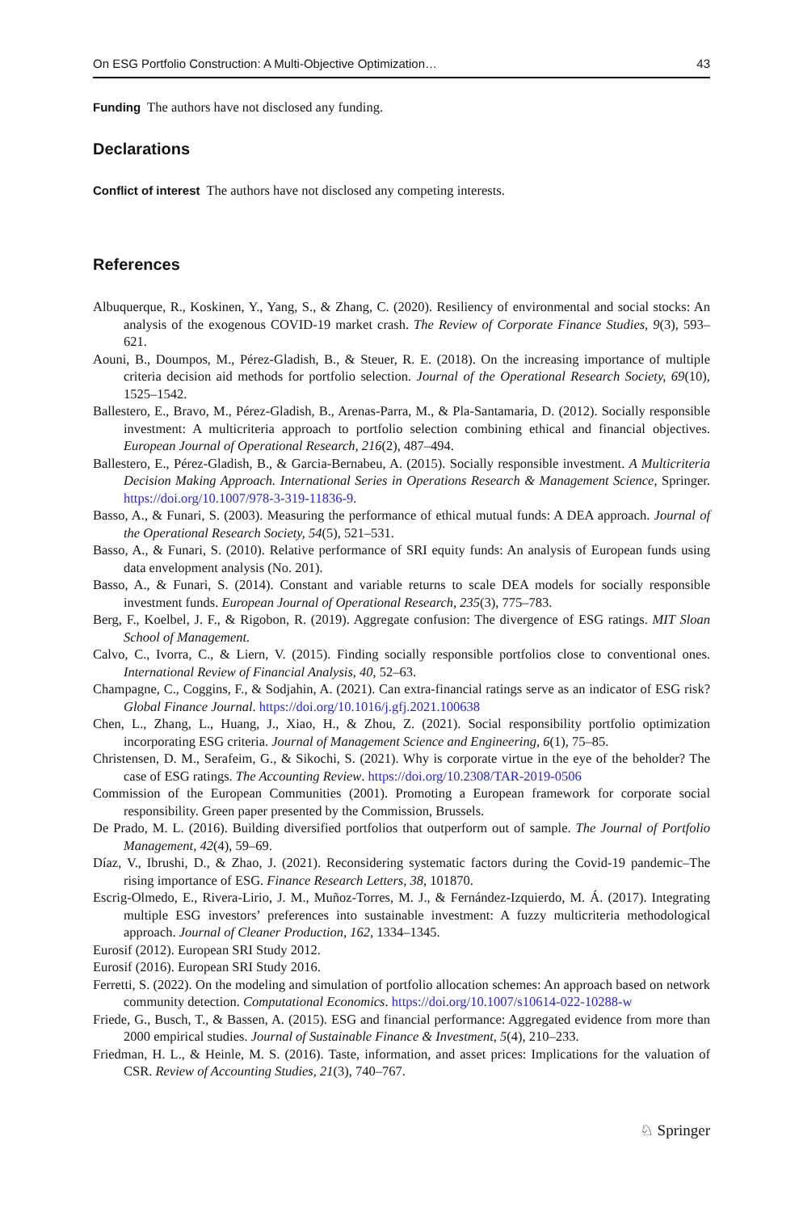On ESG Portfolio Construction: A Multi-Objective Optimization… 43
Funding The authors have not disclosed any funding.
Declarations
Conflict of interest The authors have not disclosed any competing interests.
References
Albuquerque, R., Koskinen, Y., Yang, S., & Zhang, C. (2020). Resiliency of environmental and social stocks: An analysis of the exogenous COVID-19 market crash. The Review of Corporate Finance Studies, 9(3), 593–621.
Aouni, B., Doumpos, M., Pérez-Gladish, B., & Steuer, R. E. (2018). On the increasing importance of multiple criteria decision aid methods for portfolio selection. Journal of the Operational Research Society, 69(10), 1525–1542.
Ballestero, E., Bravo, M., Pérez-Gladish, B., Arenas-Parra, M., & Pla-Santamaria, D. (2012). Socially responsible investment: A multicriteria approach to portfolio selection combining ethical and financial objectives. European Journal of Operational Research, 216(2), 487–494.
Ballestero, E., Pérez-Gladish, B., & Garcia-Bernabeu, A. (2015). Socially responsible investment. A Multicriteria Decision Making Approach. International Series in Operations Research & Management Science, Springer. https://doi.org/10.1007/978-3-319-11836-9.
Basso, A., & Funari, S. (2003). Measuring the performance of ethical mutual funds: A DEA approach. Journal of the Operational Research Society, 54(5), 521–531.
Basso, A., & Funari, S. (2010). Relative performance of SRI equity funds: An analysis of European funds using data envelopment analysis (No. 201).
Basso, A., & Funari, S. (2014). Constant and variable returns to scale DEA models for socially responsible investment funds. European Journal of Operational Research, 235(3), 775–783.
Berg, F., Koelbel, J. F., & Rigobon, R. (2019). Aggregate confusion: The divergence of ESG ratings. MIT Sloan School of Management.
Calvo, C., Ivorra, C., & Liern, V. (2015). Finding socially responsible portfolios close to conventional ones. International Review of Financial Analysis, 40, 52–63.
Champagne, C., Coggins, F., & Sodjahin, A. (2021). Can extra-financial ratings serve as an indicator of ESG risk? Global Finance Journal. https://doi.org/10.1016/j.gfj.2021.100638
Chen, L., Zhang, L., Huang, J., Xiao, H., & Zhou, Z. (2021). Social responsibility portfolio optimization incorporating ESG criteria. Journal of Management Science and Engineering, 6(1), 75–85.
Christensen, D. M., Serafeim, G., & Sikochi, S. (2021). Why is corporate virtue in the eye of the beholder? The case of ESG ratings. The Accounting Review. https://doi.org/10.2308/TAR-2019-0506
Commission of the European Communities (2001). Promoting a European framework for corporate social responsibility. Green paper presented by the Commission, Brussels.
De Prado, M. L. (2016). Building diversified portfolios that outperform out of sample. The Journal of Portfolio Management, 42(4), 59–69.
Díaz, V., Ibrushi, D., & Zhao, J. (2021). Reconsidering systematic factors during the Covid-19 pandemic–The rising importance of ESG. Finance Research Letters, 38, 101870.
Escrig-Olmedo, E., Rivera-Lirio, J. M., Muñoz-Torres, M. J., & Fernández-Izquierdo, M. Á. (2017). Integrating multiple ESG investors’ preferences into sustainable investment: A fuzzy multicriteria methodological approach. Journal of Cleaner Production, 162, 1334–1345.
Eurosif (2012). European SRI Study 2012.
Eurosif (2016). European SRI Study 2016.
Ferretti, S. (2022). On the modeling and simulation of portfolio allocation schemes: An approach based on network community detection. Computational Economics. https://doi.org/10.1007/s10614-022-10288-w
Friede, G., Busch, T., & Bassen, A. (2015). ESG and financial performance: Aggregated evidence from more than 2000 empirical studies. Journal of Sustainable Finance & Investment, 5(4), 210–233.
Friedman, H. L., & Heinle, M. S. (2016). Taste, information, and asset prices: Implications for the valuation of CSR. Review of Accounting Studies, 21(3), 740–767.
♘ Springer